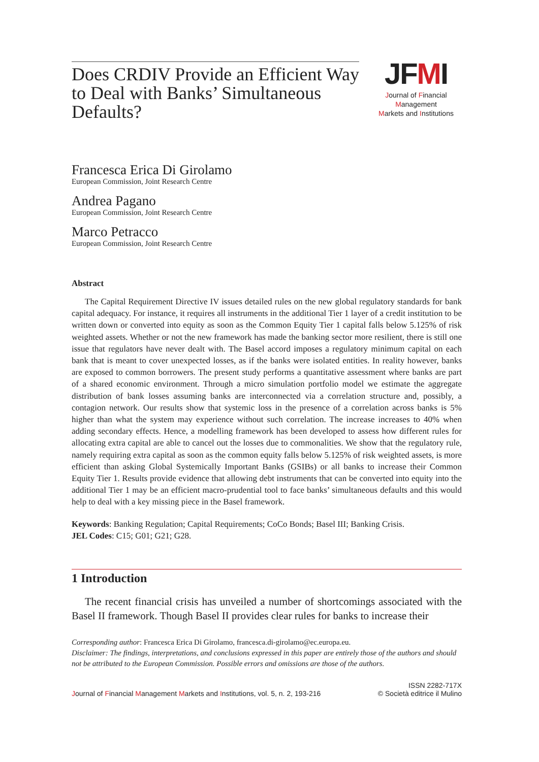Does CRDIV Provide an Efficient Way to Deal with Banks’ Simultaneous Defaults?
JFMI
Journal of Financial Management
Markets and Institutions
Francesca Erica Di Girolamo
European Commission, Joint Research Centre
Andrea Pagano
European Commission, Joint Research Centre
Marco Petracco
European Commission, Joint Research Centre
Abstract
The Capital Requirement Directive IV issues detailed rules on the new global regulatory standards for bank capital adequacy. For instance, it requires all instruments in the additional Tier 1 layer of a credit institution to be written down or converted into equity as soon as the Common Equity Tier 1 capital falls below 5.125% of risk weighted assets. Whether or not the new framework has made the banking sector more resilient, there is still one issue that regulators have never dealt with. The Basel accord imposes a regulatory minimum capital on each bank that is meant to cover unexpected losses, as if the banks were isolated entities. In reality however, banks are exposed to common borrowers. The present study performs a quantitative assessment where banks are part of a shared economic environment. Through a micro simulation portfolio model we estimate the aggregate distribution of bank losses assuming banks are interconnected via a correlation structure and, possibly, a contagion network. Our results show that systemic loss in the presence of a correlation across banks is 5% higher than what the system may experience without such correlation. The increase increases to 40% when adding secondary effects. Hence, a modelling framework has been developed to assess how different rules for allocating extra capital are able to cancel out the losses due to commonalities. We show that the regulatory rule, namely requiring extra capital as soon as the common equity falls below 5.125% of risk weighted assets, is more efficient than asking Global Systemically Important Banks (GSIBs) or all banks to increase their Common Equity Tier 1. Results provide evidence that allowing debt instruments that can be converted into equity into the additional Tier 1 may be an efficient macro-prudential tool to face banks’ simultaneous defaults and this would help to deal with a key missing piece in the Basel framework.
Keywords: Banking Regulation; Capital Requirements; CoCo Bonds; Basel III; Banking Crisis.
JEL Codes: C15; G01; G21; G28.
1 Introduction
The recent financial crisis has unveiled a number of shortcomings associated with the Basel II framework. Though Basel II provides clear rules for banks to increase their
Corresponding author: Francesca Erica Di Girolamo, francesca.di-girolamo@ec.europa.eu.
Disclaimer: The findings, interpretations, and conclusions expressed in this paper are entirely those of the authors and should not be attributed to the European Commission. Possible errors and omissions are those of the authors.
Journal of Financial Management Markets and Institutions, vol. 5, n. 2, 193-216
ISSN 2282-717X
© Società editrice il Mulino